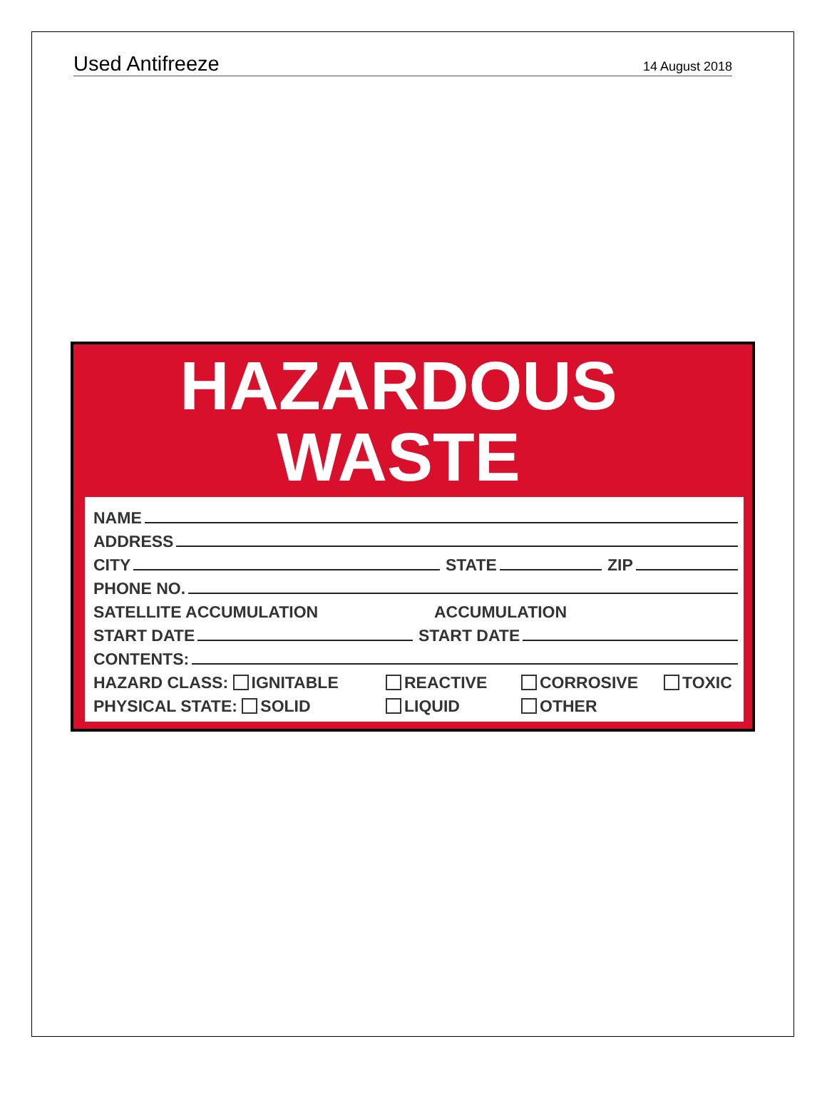Used Antifreeze 14 August 2018
HAZARDOUS
WASTE
NAME
ADDRESS
CITY STATE ZIP
PHONE NO.
SATELLITE ACCUMULATION ACCUMULATION
START DATE START DATE
CONTENTS:
HAZARD CLASS: IGNITABLE REACTIVE CORROSIVE TOXIC
PHYSICAL STATE: SOLID LIQUID OTHER